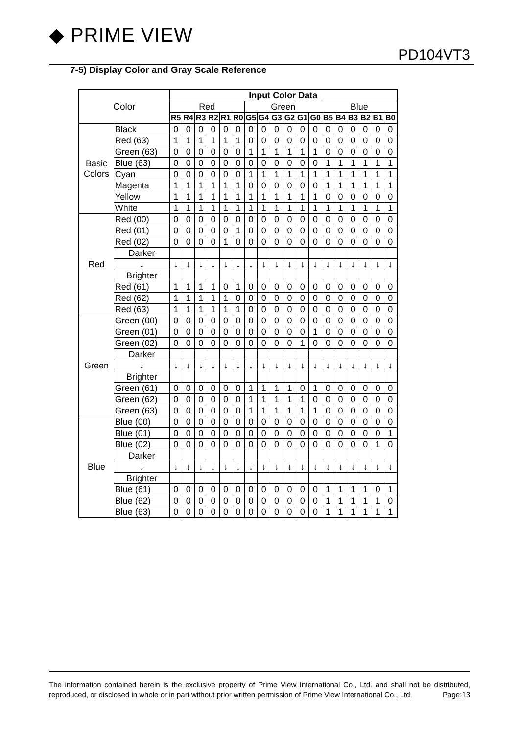◆ PRIME VIEW
PD104VT3
7-5) Display Color and Gray Scale Reference
| Color | | Input Color Data | | | | | | | | | | | | | | | | | |
| --- | --- | --- | --- | --- | --- | --- | --- | --- | --- | --- | --- | --- | --- | --- | --- | --- | --- | --- | --- |
| | | Red | | | | | | Green | | | | | | Blue | | | | | |
| | | R5 | R4 | R3 | R2 | R1 | R0 | G5 | G4 | G3 | G2 | G1 | G0 | B5 | B4 | B3 | B2 | B1 | B0 |
| Basic Colors | Black | 0 | 0 | 0 | 0 | 0 | 0 | 0 | 0 | 0 | 0 | 0 | 0 | 0 | 0 | 0 | 0 | 0 | 0 |
| | Red (63) | 1 | 1 | 1 | 1 | 1 | 1 | 0 | 0 | 0 | 0 | 0 | 0 | 0 | 0 | 0 | 0 | 0 | 0 |
| | Green (63) | 0 | 0 | 0 | 0 | 0 | 0 | 1 | 1 | 1 | 1 | 1 | 1 | 0 | 0 | 0 | 0 | 0 | 0 |
| | Blue (63) | 0 | 0 | 0 | 0 | 0 | 0 | 0 | 0 | 0 | 0 | 0 | 0 | 1 | 1 | 1 | 1 | 1 | 1 |
| | Cyan | 0 | 0 | 0 | 0 | 0 | 0 | 1 | 1 | 1 | 1 | 1 | 1 | 1 | 1 | 1 | 1 | 1 | 1 |
| | Magenta | 1 | 1 | 1 | 1 | 1 | 1 | 0 | 0 | 0 | 0 | 0 | 0 | 1 | 1 | 1 | 1 | 1 | 1 |
| | Yellow | 1 | 1 | 1 | 1 | 1 | 1 | 1 | 1 | 1 | 1 | 1 | 1 | 0 | 0 | 0 | 0 | 0 | 0 |
| | White | 1 | 1 | 1 | 1 | 1 | 1 | 1 | 1 | 1 | 1 | 1 | 1 | 1 | 1 | 1 | 1 | 1 | 1 |
| Red | Red (00) | 0 | 0 | 0 | 0 | 0 | 0 | 0 | 0 | 0 | 0 | 0 | 0 | 0 | 0 | 0 | 0 | 0 | 0 |
| | Red (01) | 0 | 0 | 0 | 0 | 0 | 1 | 0 | 0 | 0 | 0 | 0 | 0 | 0 | 0 | 0 | 0 | 0 | 0 |
| | Red (02) | 0 | 0 | 0 | 0 | 1 | 0 | 0 | 0 | 0 | 0 | 0 | 0 | 0 | 0 | 0 | 0 | 0 | 0 |
| | Darker | | | | | | | | | | | | | | | | | | |
| | ↓ | ↓ | ↓ | ↓ | ↓ | ↓ | ↓ | ↓ | ↓ | ↓ | ↓ | ↓ | ↓ | ↓ | ↓ | ↓ | ↓ | ↓ | ↓ |
| | Brighter | | | | | | | | | | | | | | | | | | |
| | Red (61) | 1 | 1 | 1 | 1 | 0 | 1 | 0 | 0 | 0 | 0 | 0 | 0 | 0 | 0 | 0 | 0 | 0 | 0 |
| | Red (62) | 1 | 1 | 1 | 1 | 1 | 0 | 0 | 0 | 0 | 0 | 0 | 0 | 0 | 0 | 0 | 0 | 0 | 0 |
| | Red (63) | 1 | 1 | 1 | 1 | 1 | 1 | 0 | 0 | 0 | 0 | 0 | 0 | 0 | 0 | 0 | 0 | 0 | 0 |
| Green | Green (00) | 0 | 0 | 0 | 0 | 0 | 0 | 0 | 0 | 0 | 0 | 0 | 0 | 0 | 0 | 0 | 0 | 0 | 0 |
| | Green (01) | 0 | 0 | 0 | 0 | 0 | 0 | 0 | 0 | 0 | 0 | 0 | 1 | 0 | 0 | 0 | 0 | 0 | 0 |
| | Green (02) | 0 | 0 | 0 | 0 | 0 | 0 | 0 | 0 | 0 | 0 | 1 | 0 | 0 | 0 | 0 | 0 | 0 | 0 |
| | Darker | | | | | | | | | | | | | | | | | | |
| | ↓ | ↓ | ↓ | ↓ | ↓ | ↓ | ↓ | ↓ | ↓ | ↓ | ↓ | ↓ | ↓ | ↓ | ↓ | ↓ | ↓ | ↓ | ↓ |
| | Brighter | | | | | | | | | | | | | | | | | | |
| | Green (61) | 0 | 0 | 0 | 0 | 0 | 0 | 1 | 1 | 1 | 1 | 0 | 1 | 0 | 0 | 0 | 0 | 0 | 0 |
| | Green (62) | 0 | 0 | 0 | 0 | 0 | 0 | 1 | 1 | 1 | 1 | 1 | 0 | 0 | 0 | 0 | 0 | 0 | 0 |
| | Green (63) | 0 | 0 | 0 | 0 | 0 | 0 | 1 | 1 | 1 | 1 | 1 | 1 | 0 | 0 | 0 | 0 | 0 | 0 |
| Blue | Blue (00) | 0 | 0 | 0 | 0 | 0 | 0 | 0 | 0 | 0 | 0 | 0 | 0 | 0 | 0 | 0 | 0 | 0 | 0 |
| | Blue (01) | 0 | 0 | 0 | 0 | 0 | 0 | 0 | 0 | 0 | 0 | 0 | 0 | 0 | 0 | 0 | 0 | 0 | 1 |
| | Blue (02) | 0 | 0 | 0 | 0 | 0 | 0 | 0 | 0 | 0 | 0 | 0 | 0 | 0 | 0 | 0 | 0 | 1 | 0 |
| | Darker | | | | | | | | | | | | | | | | | | |
| | ↓ | ↓ | ↓ | ↓ | ↓ | ↓ | ↓ | ↓ | ↓ | ↓ | ↓ | ↓ | ↓ | ↓ | ↓ | ↓ | ↓ | ↓ | ↓ |
| | Brighter | | | | | | | | | | | | | | | | | | |
| | Blue (61) | 0 | 0 | 0 | 0 | 0 | 0 | 0 | 0 | 0 | 0 | 0 | 0 | 1 | 1 | 1 | 1 | 0 | 1 |
| | Blue (62) | 0 | 0 | 0 | 0 | 0 | 0 | 0 | 0 | 0 | 0 | 0 | 0 | 1 | 1 | 1 | 1 | 1 | 0 |
| | Blue (63) | 0 | 0 | 0 | 0 | 0 | 0 | 0 | 0 | 0 | 0 | 0 | 0 | 1 | 1 | 1 | 1 | 1 | 1 |
The information contained herein is the exclusive property of Prime View International Co., Ltd. and shall not be distributed, reproduced, or disclosed in whole or in part without prior written permission of Prime View International Co., Ltd. Page:13